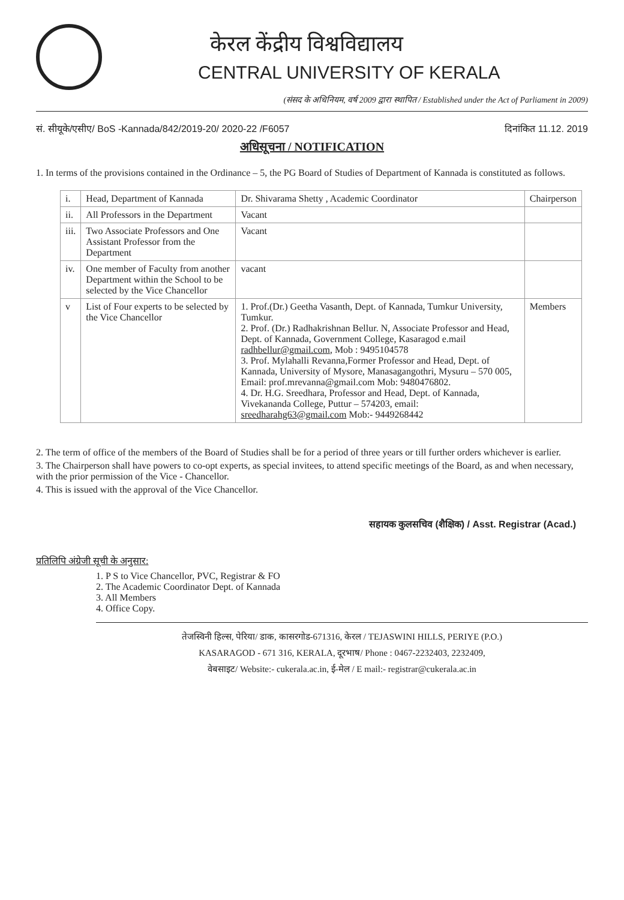केरल केंद्रीय विश्वविद्यालय
CENTRAL UNIVERSITY OF KERALA
(संसद के अधिनियम, वर्ष 2009 द्वारा स्थापित / Established under the Act of Parliament in 2009)
सं. सीयूके/एसीए/ BoS -Kannada/842/2019-20/ 2020-22 /F6057 दिनांकित 11.12. 2019
अधिसूचना / NOTIFICATION
1. In terms of the provisions contained in the Ordinance – 5, the PG Board of Studies of Department of Kannada is constituted as follows.
| i. | Head, Department of Kannada | Dr. Shivarama Shetty , Academic Coordinator | Chairperson |
| ii. | All Professors in the Department | Vacant | |
| iii. | Two Associate Professors and One Assistant Professor from the Department | Vacant | |
| iv. | One member of Faculty from another Department within the School to be selected by the Vice Chancellor | vacant | |
| v | List of Four experts to be selected by the Vice Chancellor | 1. Prof.(Dr.) Geetha Vasanth, Dept. of Kannada, Tumkur University, Tumkur. 2. Prof. (Dr.) Radhakrishnan Bellur. N, Associate Professor and Head, Dept. of Kannada, Government College, Kasaragod e.mail radhbellur@gmail.com , Mob : 9495104578 3. Prof. Mylahalli Revanna,Former Professor and Head, Dept. of Kannada, University of Mysore, Manasagangothri, Mysuru – 570 005, Email: prof.mrevanna@gmail.com Mob: 9480476802. 4. Dr. H.G. Sreedhara, Professor and Head, Dept. of Kannada, Vivekananda College, Puttur – 574203, email: sreedharahg63@gmail.com Mob:- 9449268442 | Members |
2. The term of office of the members of the Board of Studies shall be for a period of three years or till further orders whichever is earlier.
3. The Chairperson shall have powers to co-opt experts, as special invitees, to attend specific meetings of the Board, as and when necessary, with the prior permission of the Vice - Chancellor.
4. This is issued with the approval of the Vice Chancellor.
सहायक कुलसचिव (शैक्षिक) / Asst. Registrar (Acad.)
प्रतिलिपि अंग्रेजी सूची के अनुसार:
1. P S to Vice Chancellor, PVC, Registrar & FO
2. The Academic Coordinator Dept. of Kannada
3. All Members
4. Office Copy.
तेजस्विनी हिल्स, पेरिया/ डाक, कासरगोड-671316, केरल / TEJASWINI HILLS, PERIYE (P.O.)
KASARAGOD - 671 316, KERALA, दूरभाष/ Phone : 0467-2232403, 2232409,
वेबसाइट/ Website:- cukerala.ac.in, ई-मेल / E mail:- registrar@cukerala.ac.in